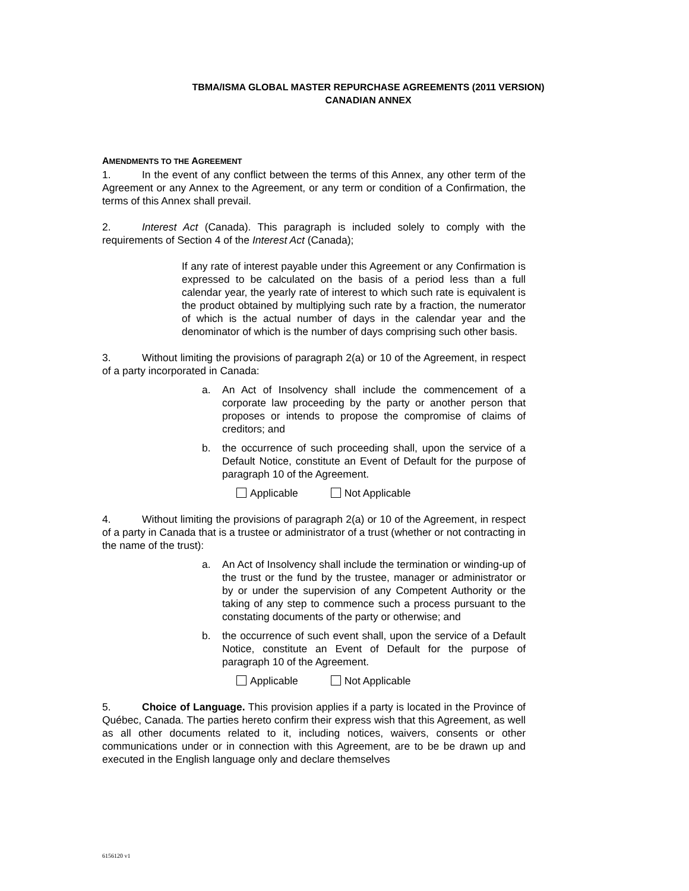TBMA/ISMA GLOBAL MASTER REPURCHASE AGREEMENTS (2011 VERSION)
CANADIAN ANNEX
AMENDMENTS TO THE AGREEMENT
1. In the event of any conflict between the terms of this Annex, any other term of the Agreement or any Annex to the Agreement, or any term or condition of a Confirmation, the terms of this Annex shall prevail.
2. Interest Act (Canada). This paragraph is included solely to comply with the requirements of Section 4 of the Interest Act (Canada);
If any rate of interest payable under this Agreement or any Confirmation is expressed to be calculated on the basis of a period less than a full calendar year, the yearly rate of interest to which such rate is equivalent is the product obtained by multiplying such rate by a fraction, the numerator of which is the actual number of days in the calendar year and the denominator of which is the number of days comprising such other basis.
3. Without limiting the provisions of paragraph 2(a) or 10 of the Agreement, in respect of a party incorporated in Canada:
a. An Act of Insolvency shall include the commencement of a corporate law proceeding by the party or another person that proposes or intends to propose the compromise of claims of creditors; and
b. the occurrence of such proceeding shall, upon the service of a Default Notice, constitute an Event of Default for the purpose of paragraph 10 of the Agreement.
Applicable Not Applicable
4. Without limiting the provisions of paragraph 2(a) or 10 of the Agreement, in respect of a party in Canada that is a trustee or administrator of a trust (whether or not contracting in the name of the trust):
a. An Act of Insolvency shall include the termination or winding-up of the trust or the fund by the trustee, manager or administrator or by or under the supervision of any Competent Authority or the taking of any step to commence such a process pursuant to the constating documents of the party or otherwise; and
b. the occurrence of such event shall, upon the service of a Default Notice, constitute an Event of Default for the purpose of paragraph 10 of the Agreement.
Applicable Not Applicable
5. Choice of Language. This provision applies if a party is located in the Province of Québec, Canada. The parties hereto confirm their express wish that this Agreement, as well as all other documents related to it, including notices, waivers, consents or other communications under or in connection with this Agreement, are to be be drawn up and executed in the English language only and declare themselves
6156120 v1